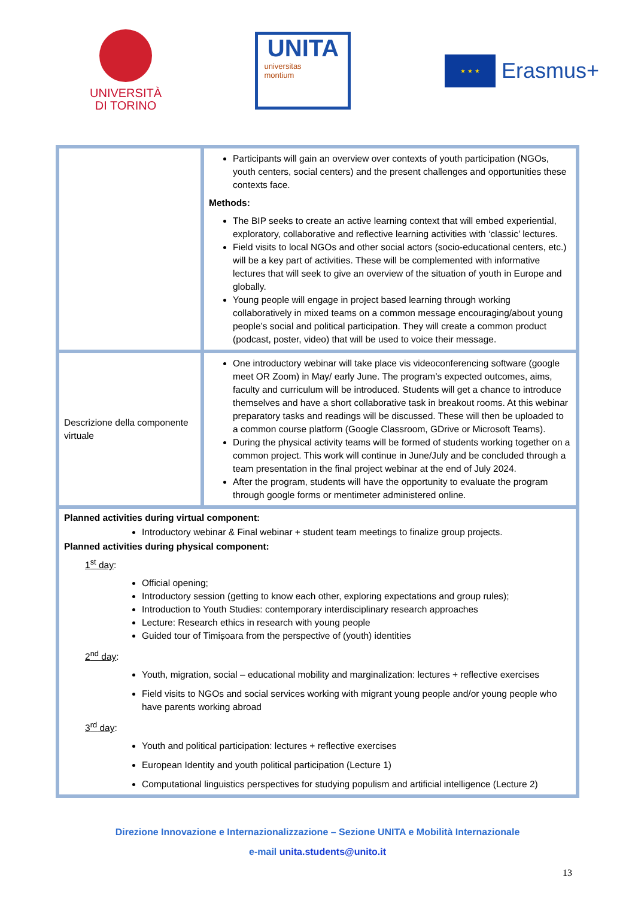UNIVERSITÀ
DI TORINO
UNITA
universitas
montium
★ ★ ★
Erasmus+
| | Participants will gain an overview over contexts of youth participation (NGOs, youth centers, social centers) and the present challenges and opportunities these contexts face. Methods: The BIP seeks to create an active learning context that will embed experiential, exploratory, collaborative and reflective learning activities with ‘classic’ lectures. Field visits to local NGOs and other social actors (socio-educational centers, etc.) will be a key part of activities. These will be complemented with informative lectures that will seek to give an overview of the situation of youth in Europe and globally. Young people will engage in project based learning through working collaboratively in mixed teams on a common message encouraging/about young people’s social and political participation. They will create a common product (podcast, poster, video) that will be used to voice their message. |
| Descrizione della componente virtuale | One introductory webinar will take place vis videoconferencing software (google meet OR Zoom) in May/ early June. The program’s expected outcomes, aims, faculty and curriculum will be introduced. Students will get a chance to introduce themselves and have a short collaborative task in breakout rooms. At this webinar preparatory tasks and readings will be discussed. These will then be uploaded to a common course platform (Google Classroom, GDrive or Microsoft Teams). During the physical activity teams will be formed of students working together on a common project. This work will continue in June/July and be concluded through a team presentation in the final project webinar at the end of July 2024. After the program, students will have the opportunity to evaluate the program through google forms or mentimeter administered online. |
| Planned activities during virtual component: Introductory webinar & Final webinar + student team meetings to finalize group projects. Planned activities during physical component: 1<sup>st</sup> day : Official opening; Introductory session (getting to know each other, exploring expectations and group rules); Introduction to Youth Studies: contemporary interdisciplinary research approaches Lecture: Research ethics in research with young people Guided tour of Timișoara from the perspective of (youth) identities 2<sup>nd</sup> day : Youth, migration, social – educational mobility and marginalization: lectures + reflective exercises Field visits to NGOs and social services working with migrant young people and/or young people who have parents working abroad 3<sup>rd</sup> day : Youth and political participation: lectures + reflective exercises European Identity and youth political participation (Lecture 1) Computational linguistics perspectives for studying populism and artificial intelligence (Lecture 2) | |
Direzione Innovazione e Internazionalizzazione – Sezione UNITA e Mobilità Internazionale
e-mail unita.students@unito.it
13